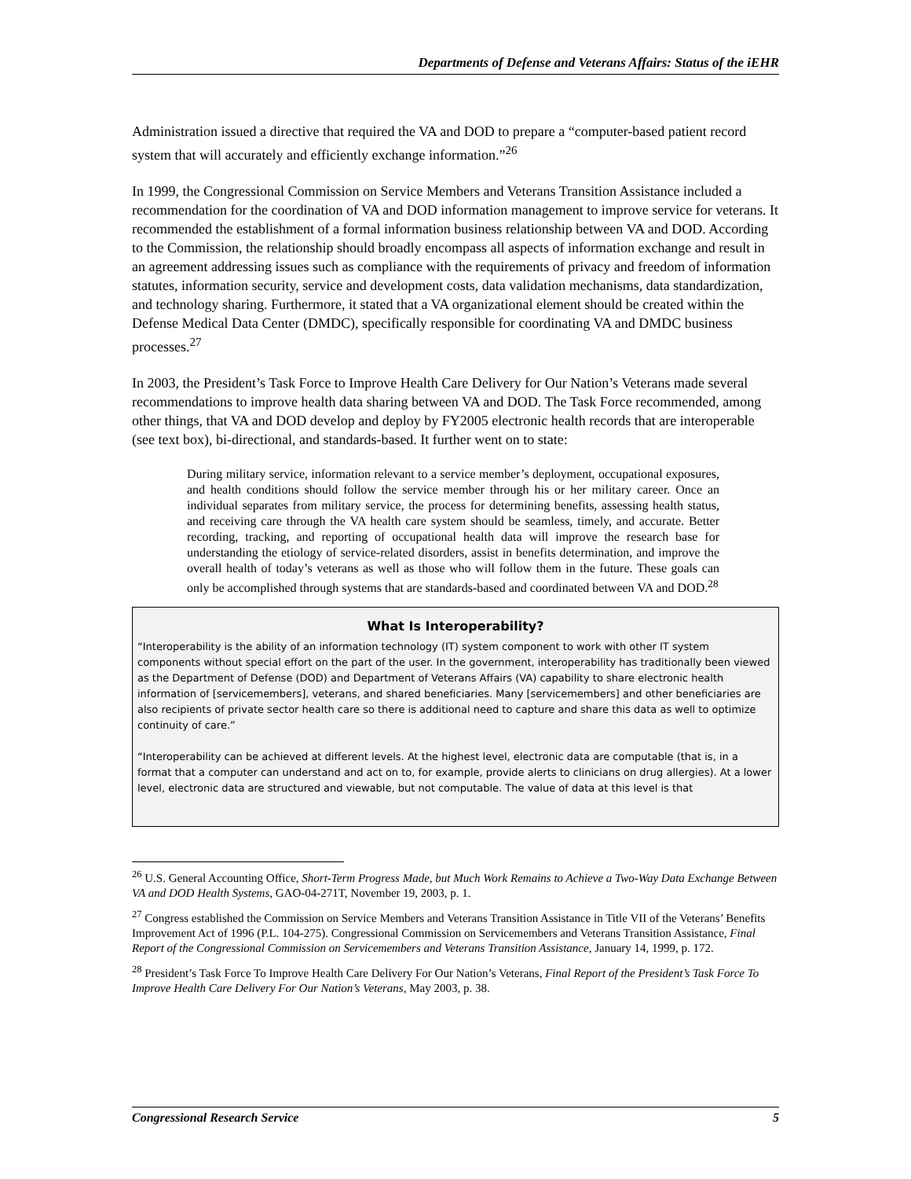Departments of Defense and Veterans Affairs: Status of the iEHR
Administration issued a directive that required the VA and DOD to prepare a “computer-based patient record system that will accurately and efficiently exchange information.”<sup>26</sup>
In 1999, the Congressional Commission on Service Members and Veterans Transition Assistance included a recommendation for the coordination of VA and DOD information management to improve service for veterans. It recommended the establishment of a formal information business relationship between VA and DOD. According to the Commission, the relationship should broadly encompass all aspects of information exchange and result in an agreement addressing issues such as compliance with the requirements of privacy and freedom of information statutes, information security, service and development costs, data validation mechanisms, data standardization, and technology sharing. Furthermore, it stated that a VA organizational element should be created within the Defense Medical Data Center (DMDC), specifically responsible for coordinating VA and DMDC business processes.<sup>27</sup>
In 2003, the President’s Task Force to Improve Health Care Delivery for Our Nation’s Veterans made several recommendations to improve health data sharing between VA and DOD. The Task Force recommended, among other things, that VA and DOD develop and deploy by FY2005 electronic health records that are interoperable (see text box), bi-directional, and standards-based. It further went on to state:
During military service, information relevant to a service member’s deployment, occupational exposures, and health conditions should follow the service member through his or her military career. Once an individual separates from military service, the process for determining benefits, assessing health status, and receiving care through the VA health care system should be seamless, timely, and accurate. Better recording, tracking, and reporting of occupational health data will improve the research base for understanding the etiology of service-related disorders, assist in benefits determination, and improve the overall health of today’s veterans as well as those who will follow them in the future. These goals can only be accomplished through systems that are standards-based and coordinated between VA and DOD.<sup>28</sup>
What Is Interoperability?
“Interoperability is the ability of an information technology (IT) system component to work with other IT system components without special effort on the part of the user. In the government, interoperability has traditionally been viewed as the Department of Defense (DOD) and Department of Veterans Affairs (VA) capability to share electronic health information of [servicemembers], veterans, and shared beneficiaries. Many [servicemembers] and other beneficiaries are also recipients of private sector health care so there is additional need to capture and share this data as well to optimize continuity of care.”
“Interoperability can be achieved at different levels. At the highest level, electronic data are computable (that is, in a format that a computer can understand and act on to, for example, provide alerts to clinicians on drug allergies). At a lower level, electronic data are structured and viewable, but not computable. The value of data at this level is that
<sup>26</sup> U.S. General Accounting Office, Short-Term Progress Made, but Much Work Remains to Achieve a Two-Way Data Exchange Between VA and DOD Health Systems, GAO-04-271T, November 19, 2003, p. 1.
<sup>27</sup> Congress established the Commission on Service Members and Veterans Transition Assistance in Title VII of the Veterans’ Benefits Improvement Act of 1996 (P.L. 104-275). Congressional Commission on Servicemembers and Veterans Transition Assistance, Final Report of the Congressional Commission on Servicemembers and Veterans Transition Assistance, January 14, 1999, p. 172.
<sup>28</sup> President’s Task Force To Improve Health Care Delivery For Our Nation’s Veterans, Final Report of the President’s Task Force To Improve Health Care Delivery For Our Nation’s Veterans, May 2003, p. 38.
Congressional Research Service 5